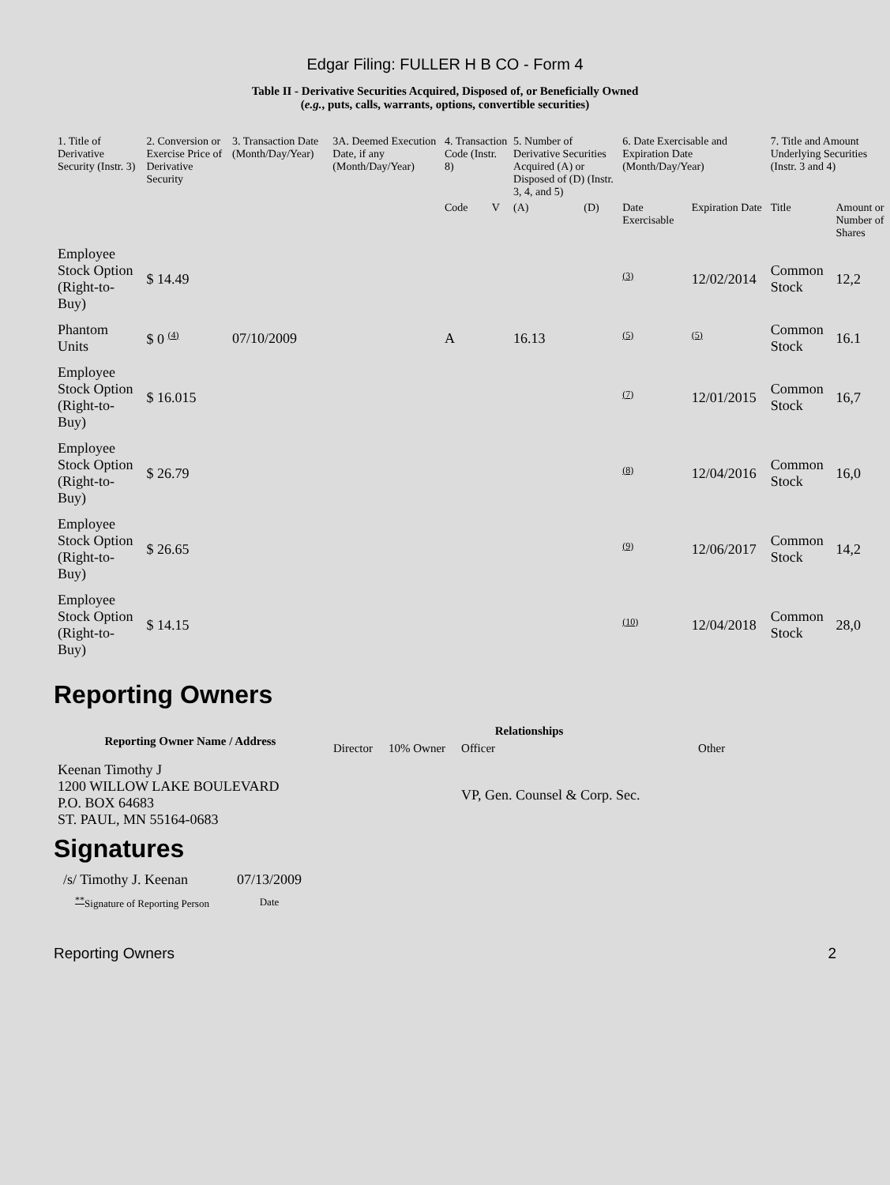Edgar Filing: FULLER H B CO - Form 4
Table II - Derivative Securities Acquired, Disposed of, or Beneficially Owned
(e.g., puts, calls, warrants, options, convertible securities)
| 1. Title of Derivative Security (Instr. 3) | 2. Conversion or Exercise Price of Derivative Security | 3. Transaction Date (Month/Day/Year) | 3A. Deemed Execution Date, if any (Month/Day/Year) | 4. Transaction Code (Instr. 8) | | 5. Number of Derivative Securities Acquired (A) or Disposed of (D) (Instr. 3, 4, and 5) | | 6. Date Exercisable and Expiration Date (Month/Day/Year) | | 7. Title and Amount Underlying Securities (Instr. 3 and 4) | |
| --- | --- | --- | --- | --- | --- | --- | --- | --- | --- | --- | --- |
| | | | | Code | V | (A) | (D) | Date Exercisable | Expiration Date | Title | Amount or Number of Shares |
| Employee Stock Option (Right-to-Buy) | $ 14.49 | | | | | | | (3) | 12/02/2014 | Common Stock | 12,2 |
| Phantom Units | $ 0 (4) | 07/10/2009 | | A | | 16.13 | | (5) | (5) | Common Stock | 16.1 |
| Employee Stock Option (Right-to-Buy) | $ 16.015 | | | | | | | (7) | 12/01/2015 | Common Stock | 16,7 |
| Employee Stock Option (Right-to-Buy) | $ 26.79 | | | | | | | (8) | 12/04/2016 | Common Stock | 16,0 |
| Employee Stock Option (Right-to-Buy) | $ 26.65 | | | | | | | (9) | 12/06/2017 | Common Stock | 14,2 |
| Employee Stock Option (Right-to-Buy) | $ 14.15 | | | | | | | (10) | 12/04/2018 | Common Stock | 28,0 |
Reporting Owners
| Reporting Owner Name / Address | Relationships | | | |
| --- | --- | --- | --- | --- |
| | Director | 10% Owner | Officer | Other |
| Keenan Timothy J 1200 WILLOW LAKE BOULEVARD P.O. BOX 64683 ST. PAUL, MN 55164-0683 | | | VP, Gen. Counsel & Corp. Sec. | |
Signatures
| /s/ Timothy J. Keenan | 07/13/2009 |
| ** Signature of Reporting Person | Date |
Reporting Owners 2